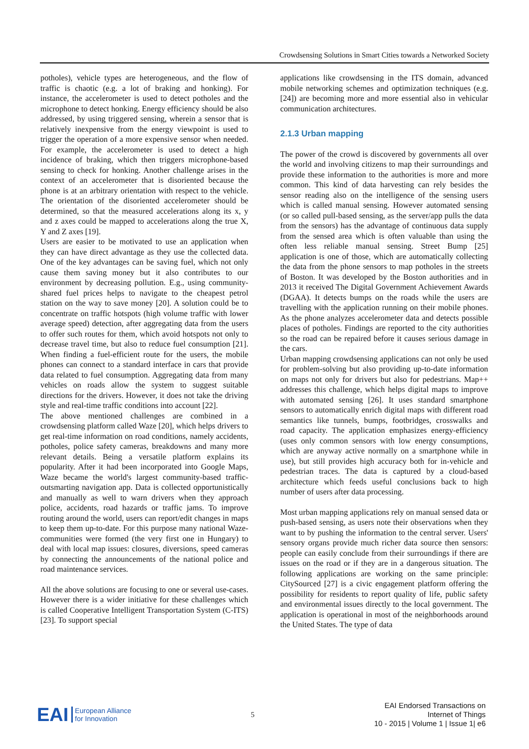Crowdsensing Solutions in Smart Cities towards a Networked Society
potholes), vehicle types are heterogeneous, and the flow of traffic is chaotic (e.g. a lot of braking and honking). For instance, the accelerometer is used to detect potholes and the microphone to detect honking. Energy efficiency should be also addressed, by using triggered sensing, wherein a sensor that is relatively inexpensive from the energy viewpoint is used to trigger the operation of a more expensive sensor when needed. For example, the accelerometer is used to detect a high incidence of braking, which then triggers microphone-based sensing to check for honking. Another challenge arises in the context of an accelerometer that is disoriented because the phone is at an arbitrary orientation with respect to the vehicle. The orientation of the disoriented accelerometer should be determined, so that the measured accelerations along its x, y and z axes could be mapped to accelerations along the true X, Y and Z axes [19].
Users are easier to be motivated to use an application when they can have direct advantage as they use the collected data. One of the key advantages can be saving fuel, which not only cause them saving money but it also contributes to our environment by decreasing pollution. E.g., using community-shared fuel prices helps to navigate to the cheapest petrol station on the way to save money [20]. A solution could be to concentrate on traffic hotspots (high volume traffic with lower average speed) detection, after aggregating data from the users to offer such routes for them, which avoid hotspots not only to decrease travel time, but also to reduce fuel consumption [21]. When finding a fuel-efficient route for the users, the mobile phones can connect to a standard interface in cars that provide data related to fuel consumption. Aggregating data from many vehicles on roads allow the system to suggest suitable directions for the drivers. However, it does not take the driving style and real-time traffic conditions into account [22].
The above mentioned challenges are combined in a crowdsensing platform called Waze [20], which helps drivers to get real-time information on road conditions, namely accidents, potholes, police safety cameras, breakdowns and many more relevant details. Being a versatile platform explains its popularity. After it had been incorporated into Google Maps, Waze became the world's largest community-based traffic-outsmarting navigation app. Data is collected opportunistically and manually as well to warn drivers when they approach police, accidents, road hazards or traffic jams. To improve routing around the world, users can report/edit changes in maps to keep them up-to-date. For this purpose many national Waze-communities were formed (the very first one in Hungary) to deal with local map issues: closures, diversions, speed cameras by connecting the announcements of the national police and road maintenance services.
All the above solutions are focusing to one or several use-cases. However there is a wider initiative for these challenges which is called Cooperative Intelligent Transportation System (C-ITS) [23]. To support special
applications like crowdsensing in the ITS domain, advanced mobile networking schemes and optimization techniques (e.g. [24]) are becoming more and more essential also in vehicular communication architectures.
2.1.3 Urban mapping
The power of the crowd is discovered by governments all over the world and involving citizens to map their surroundings and provide these information to the authorities is more and more common. This kind of data harvesting can rely besides the sensor reading also on the intelligence of the sensing users which is called manual sensing. However automated sensing (or so called pull-based sensing, as the server/app pulls the data from the sensors) has the advantage of continuous data supply from the sensed area which is often valuable than using the often less reliable manual sensing. Street Bump [25] application is one of those, which are automatically collecting the data from the phone sensors to map potholes in the streets of Boston. It was developed by the Boston authorities and in 2013 it received The Digital Government Achievement Awards (DGAA). It detects bumps on the roads while the users are travelling with the application running on their mobile phones. As the phone analyzes accelerometer data and detects possible places of potholes. Findings are reported to the city authorities so the road can be repaired before it causes serious damage in the cars.
Urban mapping crowdsensing applications can not only be used for problem-solving but also providing up-to-date information on maps not only for drivers but also for pedestrians. Map++ addresses this challenge, which helps digital maps to improve with automated sensing [26]. It uses standard smartphone sensors to automatically enrich digital maps with different road semantics like tunnels, bumps, footbridges, crosswalks and road capacity. The application emphasizes energy-efficiency (uses only common sensors with low energy consumptions, which are anyway active normally on a smartphone while in use), but still provides high accuracy both for in-vehicle and pedestrian traces. The data is captured by a cloud-based architecture which feeds useful conclusions back to high number of users after data processing.
Most urban mapping applications rely on manual sensed data or push-based sensing, as users note their observations when they want to by pushing the information to the central server. Users' sensory organs provide much richer data source then sensors: people can easily conclude from their surroundings if there are issues on the road or if they are in a dangerous situation. The following applications are working on the same principle: CitySourced [27] is a civic engagement platform offering the possibility for residents to report quality of life, public safety and environmental issues directly to the local government. The application is operational in most of the neighborhoods around the United States. The type of data
EAI European Alliance
for Innovation
5
EAI Endorsed Transactions on
Internet of Things
10 - 2015 | Volume 1 | Issue 1| e6